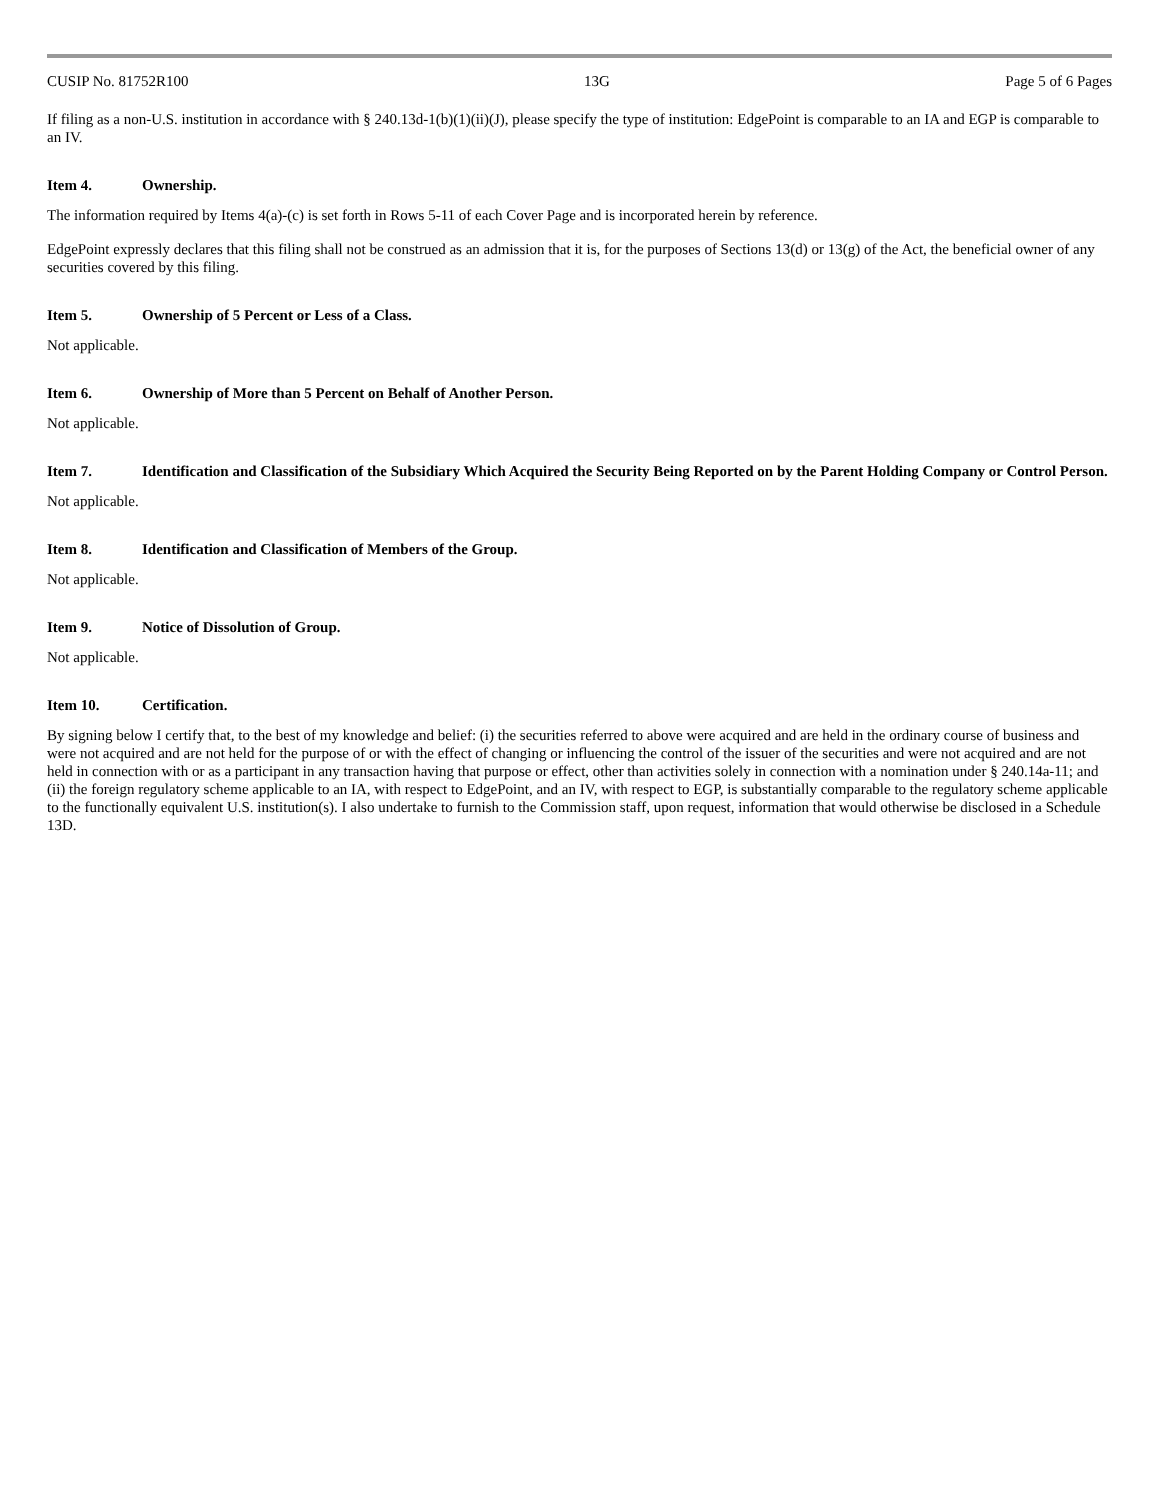CUSIP No. 81752R100 13G Page 5 of 6 Pages
If filing as a non-U.S. institution in accordance with § 240.13d-1(b)(1)(ii)(J), please specify the type of institution: EdgePoint is comparable to an IA and EGP is comparable to an IV.
Item 4. Ownership.
The information required by Items 4(a)-(c) is set forth in Rows 5-11 of each Cover Page and is incorporated herein by reference.
EdgePoint expressly declares that this filing shall not be construed as an admission that it is, for the purposes of Sections 13(d) or 13(g) of the Act, the beneficial owner of any securities covered by this filing.
Item 5. Ownership of 5 Percent or Less of a Class.
Not applicable.
Item 6. Ownership of More than 5 Percent on Behalf of Another Person.
Not applicable.
Item 7. Identification and Classification of the Subsidiary Which Acquired the Security Being Reported on by the Parent Holding Company or Control Person.
Not applicable.
Item 8. Identification and Classification of Members of the Group.
Not applicable.
Item 9. Notice of Dissolution of Group.
Not applicable.
Item 10. Certification.
By signing below I certify that, to the best of my knowledge and belief: (i) the securities referred to above were acquired and are held in the ordinary course of business and were not acquired and are not held for the purpose of or with the effect of changing or influencing the control of the issuer of the securities and were not acquired and are not held in connection with or as a participant in any transaction having that purpose or effect, other than activities solely in connection with a nomination under § 240.14a-11; and (ii) the foreign regulatory scheme applicable to an IA, with respect to EdgePoint, and an IV, with respect to EGP, is substantially comparable to the regulatory scheme applicable to the functionally equivalent U.S. institution(s). I also undertake to furnish to the Commission staff, upon request, information that would otherwise be disclosed in a Schedule 13D.